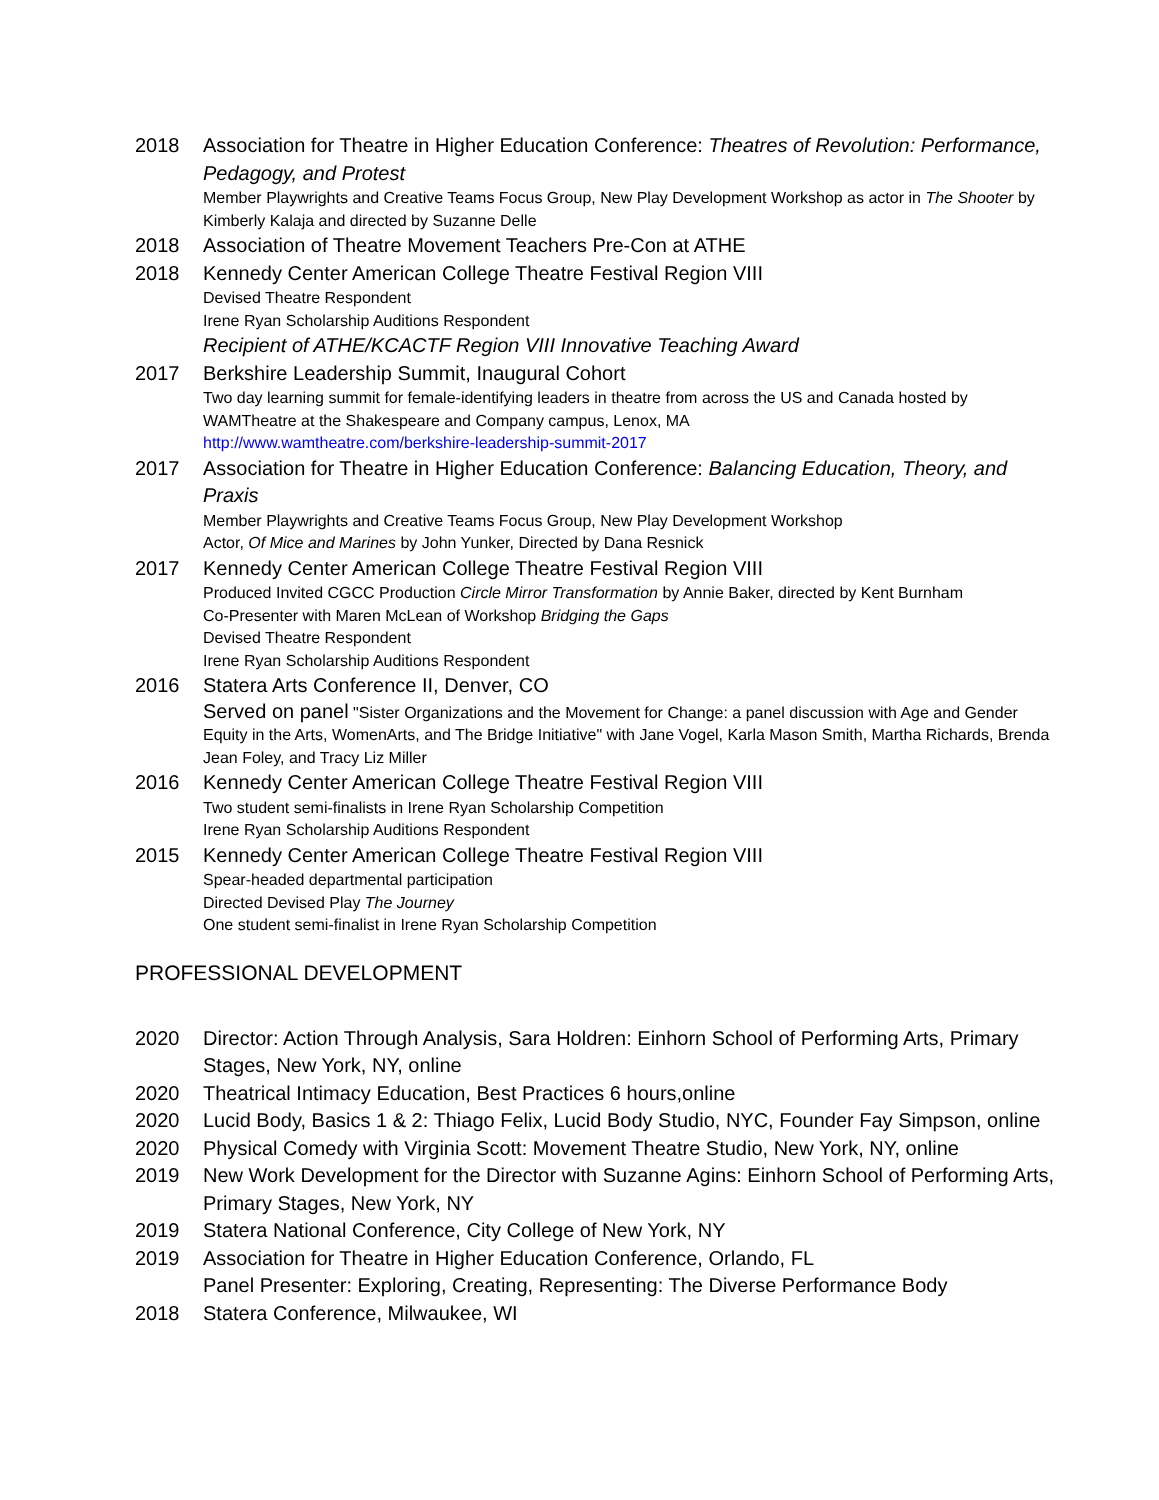2018 Association for Theatre in Higher Education Conference: Theatres of Revolution: Performance, Pedagogy, and Protest
Member Playwrights and Creative Teams Focus Group, New Play Development Workshop as actor in The Shooter by Kimberly Kalaja and directed by Suzanne Delle
2018 Association of Theatre Movement Teachers Pre-Con at ATHE
2018 Kennedy Center American College Theatre Festival Region VIII
Devised Theatre Respondent
Irene Ryan Scholarship Auditions Respondent
Recipient of ATHE/KCACTF Region VIII Innovative Teaching Award
2017 Berkshire Leadership Summit, Inaugural Cohort
Two day learning summit for female-identifying leaders in theatre from across the US and Canada hosted by WAMTheatre at the Shakespeare and Company campus, Lenox, MA
http://www.wamtheatre.com/berkshire-leadership-summit-2017
2017 Association for Theatre in Higher Education Conference: Balancing Education, Theory, and Praxis
Member Playwrights and Creative Teams Focus Group, New Play Development Workshop
Actor, Of Mice and Marines by John Yunker, Directed by Dana Resnick
2017 Kennedy Center American College Theatre Festival Region VIII
Produced Invited CGCC Production Circle Mirror Transformation by Annie Baker, directed by Kent Burnham
Co-Presenter with Maren McLean of Workshop Bridging the Gaps
Devised Theatre Respondent
Irene Ryan Scholarship Auditions Respondent
2016 Statera Arts Conference II, Denver, CO
Served on panel "Sister Organizations and the Movement for Change: a panel discussion with Age and Gender Equity in the Arts, WomenArts, and The Bridge Initiative" with Jane Vogel, Karla Mason Smith, Martha Richards, Brenda Jean Foley, and Tracy Liz Miller
2016 Kennedy Center American College Theatre Festival Region VIII
Two student semi-finalists in Irene Ryan Scholarship Competition
Irene Ryan Scholarship Auditions Respondent
2015 Kennedy Center American College Theatre Festival Region VIII
Spear-headed departmental participation
Directed Devised Play The Journey
One student semi-finalist in Irene Ryan Scholarship Competition
PROFESSIONAL DEVELOPMENT
2020 Director: Action Through Analysis, Sara Holdren: Einhorn School of Performing Arts, Primary Stages, New York, NY, online
2020 Theatrical Intimacy Education, Best Practices 6 hours,online
2020 Lucid Body, Basics 1 & 2: Thiago Felix, Lucid Body Studio, NYC, Founder Fay Simpson, online
2020 Physical Comedy with Virginia Scott: Movement Theatre Studio, New York, NY, online
2019 New Work Development for the Director with Suzanne Agins: Einhorn School of Performing Arts, Primary Stages, New York, NY
2019 Statera National Conference, City College of New York, NY
2019 Association for Theatre in Higher Education Conference, Orlando, FL
Panel Presenter: Exploring, Creating, Representing: The Diverse Performance Body
2018 Statera Conference, Milwaukee, WI